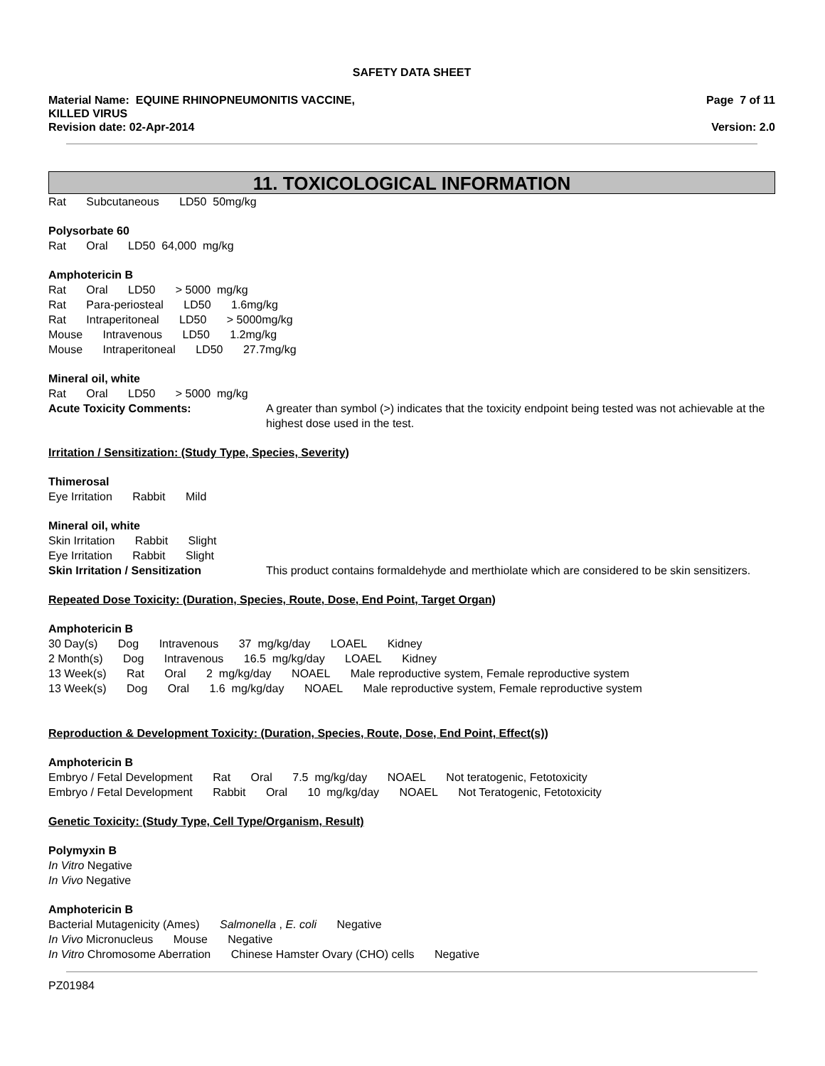SAFETY DATA SHEET
Material Name: EQUINE RHINOPNEUMONITIS VACCINE,
KILLED VIRUS
Revision date: 02-Apr-2014
Page 7 of 11
Version: 2.0
11. TOXICOLOGICAL INFORMATION
Rat Subcutaneous LD50 50mg/kg
Polysorbate 60
Rat Oral LD50 64,000 mg/kg
Amphotericin B
Rat Oral LD50 > 5000 mg/kg
Rat Para-periosteal LD50 1.6mg/kg
Rat Intraperitoneal LD50 > 5000mg/kg
Mouse Intravenous LD50 1.2mg/kg
Mouse Intraperitoneal LD50 27.7mg/kg
Mineral oil, white
Rat Oral LD50 > 5000 mg/kg
Acute Toxicity Comments: A greater than symbol (>) indicates that the toxicity endpoint being tested was not achievable at the highest dose used in the test.
Irritation / Sensitization: (Study Type, Species, Severity)
Thimerosal
Eye Irritation Rabbit Mild
Mineral oil, white
Skin Irritation Rabbit Slight
Eye Irritation Rabbit Slight
Skin Irritation / Sensitization This product contains formaldehyde and merthiolate which are considered to be skin sensitizers.
Repeated Dose Toxicity: (Duration, Species, Route, Dose, End Point, Target Organ)
Amphotericin B
30 Day(s) Dog Intravenous 37 mg/kg/day LOAEL Kidney
2 Month(s) Dog Intravenous 16.5 mg/kg/day LOAEL Kidney
13 Week(s) Rat Oral 2 mg/kg/day NOAEL Male reproductive system, Female reproductive system
13 Week(s) Dog Oral 1.6 mg/kg/day NOAEL Male reproductive system, Female reproductive system
Reproduction & Development Toxicity: (Duration, Species, Route, Dose, End Point, Effect(s))
Amphotericin B
Embryo / Fetal Development Rat Oral 7.5 mg/kg/day NOAEL Not teratogenic, Fetotoxicity
Embryo / Fetal Development Rabbit Oral 10 mg/kg/day NOAEL Not Teratogenic, Fetotoxicity
Genetic Toxicity: (Study Type, Cell Type/Organism, Result)
Polymyxin B
In Vitro Negative
In Vivo Negative
Amphotericin B
Bacterial Mutagenicity (Ames) Salmonella , E. coli Negative
In Vivo Micronucleus Mouse Negative
In Vitro Chromosome Aberration Chinese Hamster Ovary (CHO) cells Negative
PZ01984